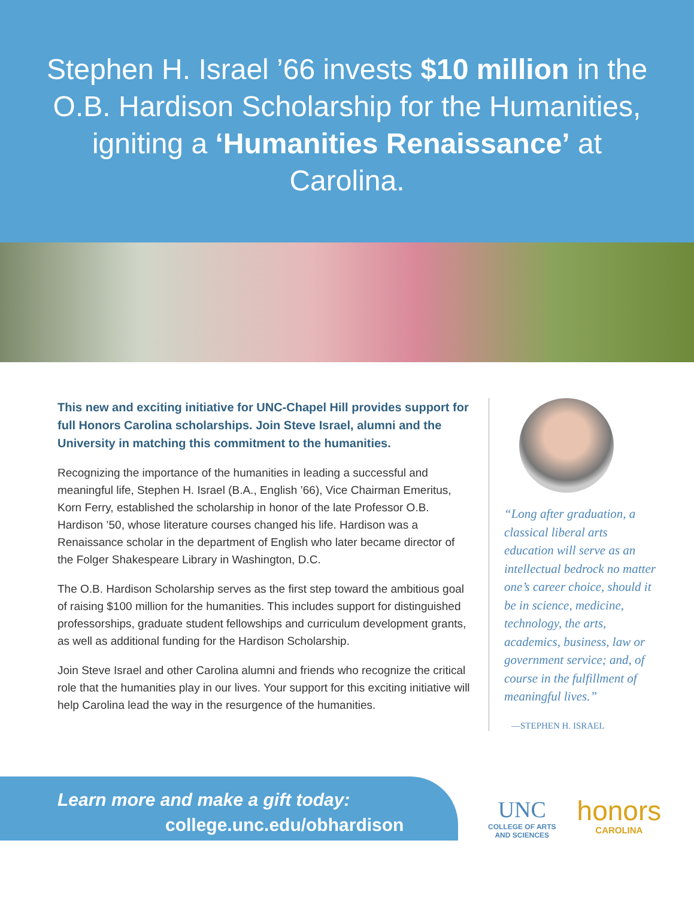Stephen H. Israel ’66 invests $10 million in the O.B. Hardison Scholarship for the Humanities, igniting a ‘Humanities Renaissance’ at Carolina.
This new and exciting initiative for UNC-Chapel Hill provides support for full Honors Carolina scholarships. Join Steve Israel, alumni and the University in matching this commitment to the humanities.
Recognizing the importance of the humanities in leading a successful and meaningful life, Stephen H. Israel (B.A., English ’66), Vice Chairman Emeritus, Korn Ferry, established the scholarship in honor of the late Professor O.B. Hardison ’50, whose literature courses changed his life. Hardison was a Renaissance scholar in the department of English who later became director of the Folger Shakespeare Library in Washington, D.C.
The O.B. Hardison Scholarship serves as the first step toward the ambitious goal of raising $100 million for the humanities. This includes support for distinguished professorships, graduate student fellowships and curriculum development grants, as well as additional funding for the Hardison Scholarship.
Join Steve Israel and other Carolina alumni and friends who recognize the critical role that the humanities play in our lives. Your support for this exciting initiative will help Carolina lead the way in the resurgence of the humanities.
“Long after graduation, a classical liberal arts education will serve as an intellectual bedrock no matter one’s career choice, should it be in science, medicine, technology, the arts, academics, business, law or government service; and, of course in the fulfillment of meaningful lives.”
—STEPHEN H. ISRAEL
Learn more and make a gift today:
college.unc.edu/obhardison
UNC
COLLEGE OF ARTS
AND SCIENCES
honors
CAROLINA